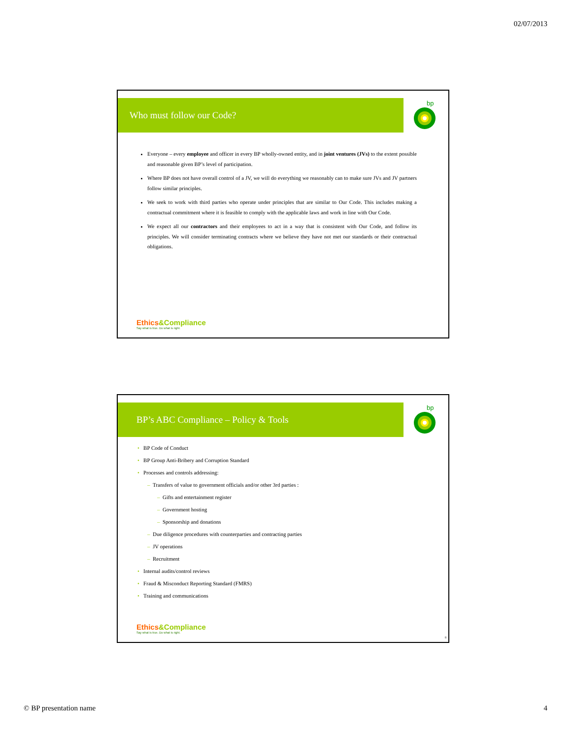02/07/2013
Who must follow our Code?
bp
Everyone – every employee and officer in every BP wholly-owned entity, and in joint ventures (JVs) to the extent possible and reasonable given BP’s level of participation.
Where BP does not have overall control of a JV, we will do everything we reasonably can to make sure JVs and JV partners follow similar principles.
We seek to work with third parties who operate under principles that are similar to Our Code. This includes making a contractual commitment where it is feasible to comply with the applicable laws and work in line with Our Code.
We expect all our contractors and their employees to act in a way that is consistent with Our Code, and follow its principles. We will consider terminating contracts where we believe they have not met our standards or their contractual obligations.
Ethics&Compliance
Say what is true. Do what is right.
BP’s ABC Compliance – Policy & Tools
bp
• BP Code of Conduct
• BP Group Anti-Bribery and Corruption Standard
• Processes and controls addressing:
– Transfers of value to government officials and/or other 3rd parties :
– Gifts and entertainment register
– Government hosting
– Sponsorship and donations
– Due diligence procedures with counterparties and contracting parties
– JV operations
– Recruitment
• Internal audits/control reviews
• Fraud & Misconduct Reporting Standard (FMRS)
• Training and communications
Ethics&Compliance
Say what is true. Do what is right.
8
© BP presentation name 4